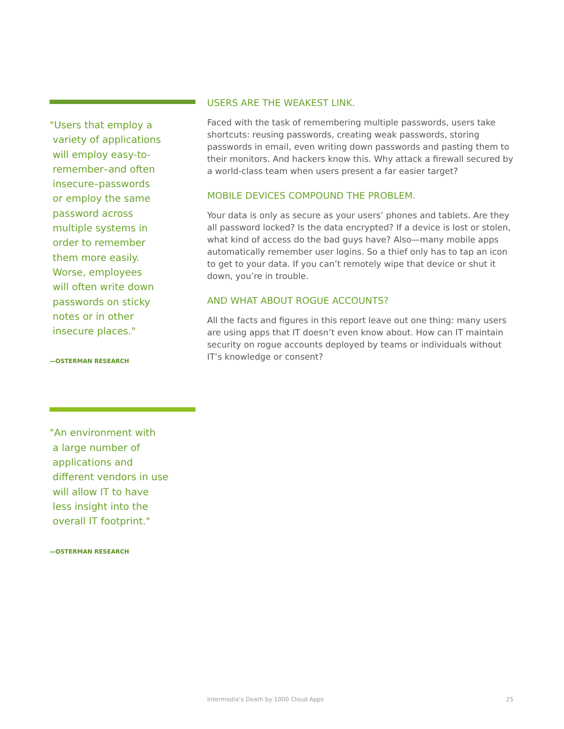"Users that employ a
variety of applications
will employ easy-to-
remember–and often
insecure–passwords
or employ the same
password across
multiple systems in
order to remember
them more easily.
Worse, employees
will often write down
passwords on sticky
notes or in other
insecure places."
—OSTERMAN RESEARCH
"An environment with
a large number of
applications and
different vendors in use
will allow IT to have
less insight into the
overall IT footprint."
—OSTERMAN RESEARCH
USERS ARE THE WEAKEST LINK.
Faced with the task of remembering multiple passwords, users take shortcuts: reusing passwords, creating weak passwords, storing passwords in email, even writing down passwords and pasting them to their monitors. And hackers know this. Why attack a firewall secured by a world-class team when users present a far easier target?
MOBILE DEVICES COMPOUND THE PROBLEM.
Your data is only as secure as your users’ phones and tablets. Are they all password locked? Is the data encrypted? If a device is lost or stolen, what kind of access do the bad guys have? Also—many mobile apps automatically remember user logins. So a thief only has to tap an icon to get to your data. If you can’t remotely wipe that device or shut it down, you’re in trouble.
AND WHAT ABOUT ROGUE ACCOUNTS?
All the facts and figures in this report leave out one thing: many users are using apps that IT doesn’t even know about. How can IT maintain security on rogue accounts deployed by teams or individuals without IT’s knowledge or consent?
Intermedia’s Death by 1000 Cloud Apps 25